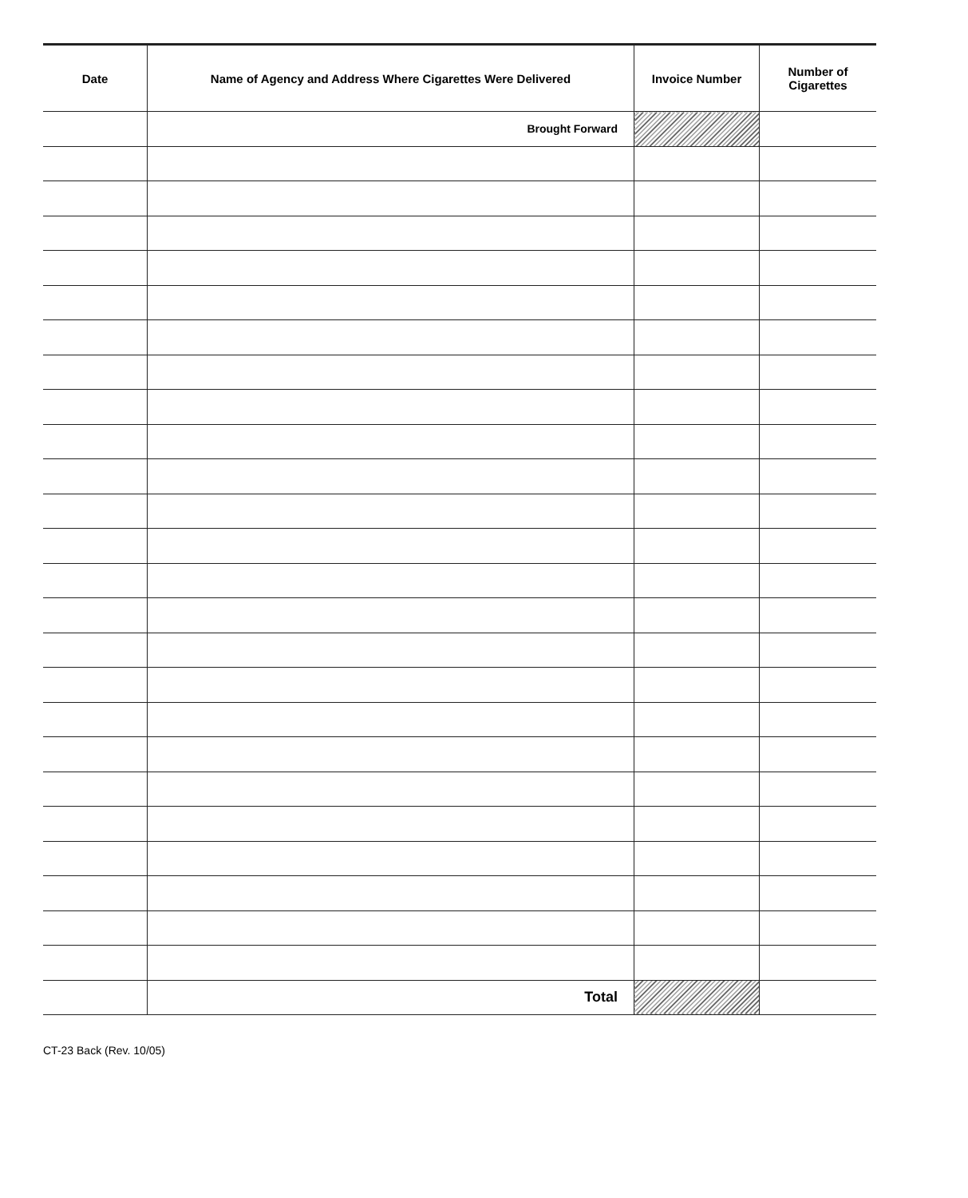| Date | Name of Agency and Address Where Cigarettes Were Delivered | Invoice Number | Number of Cigarettes |
| --- | --- | --- | --- |
| | Brought Forward | | |
| | Total | | |
CT-23 Back (Rev. 10/05)